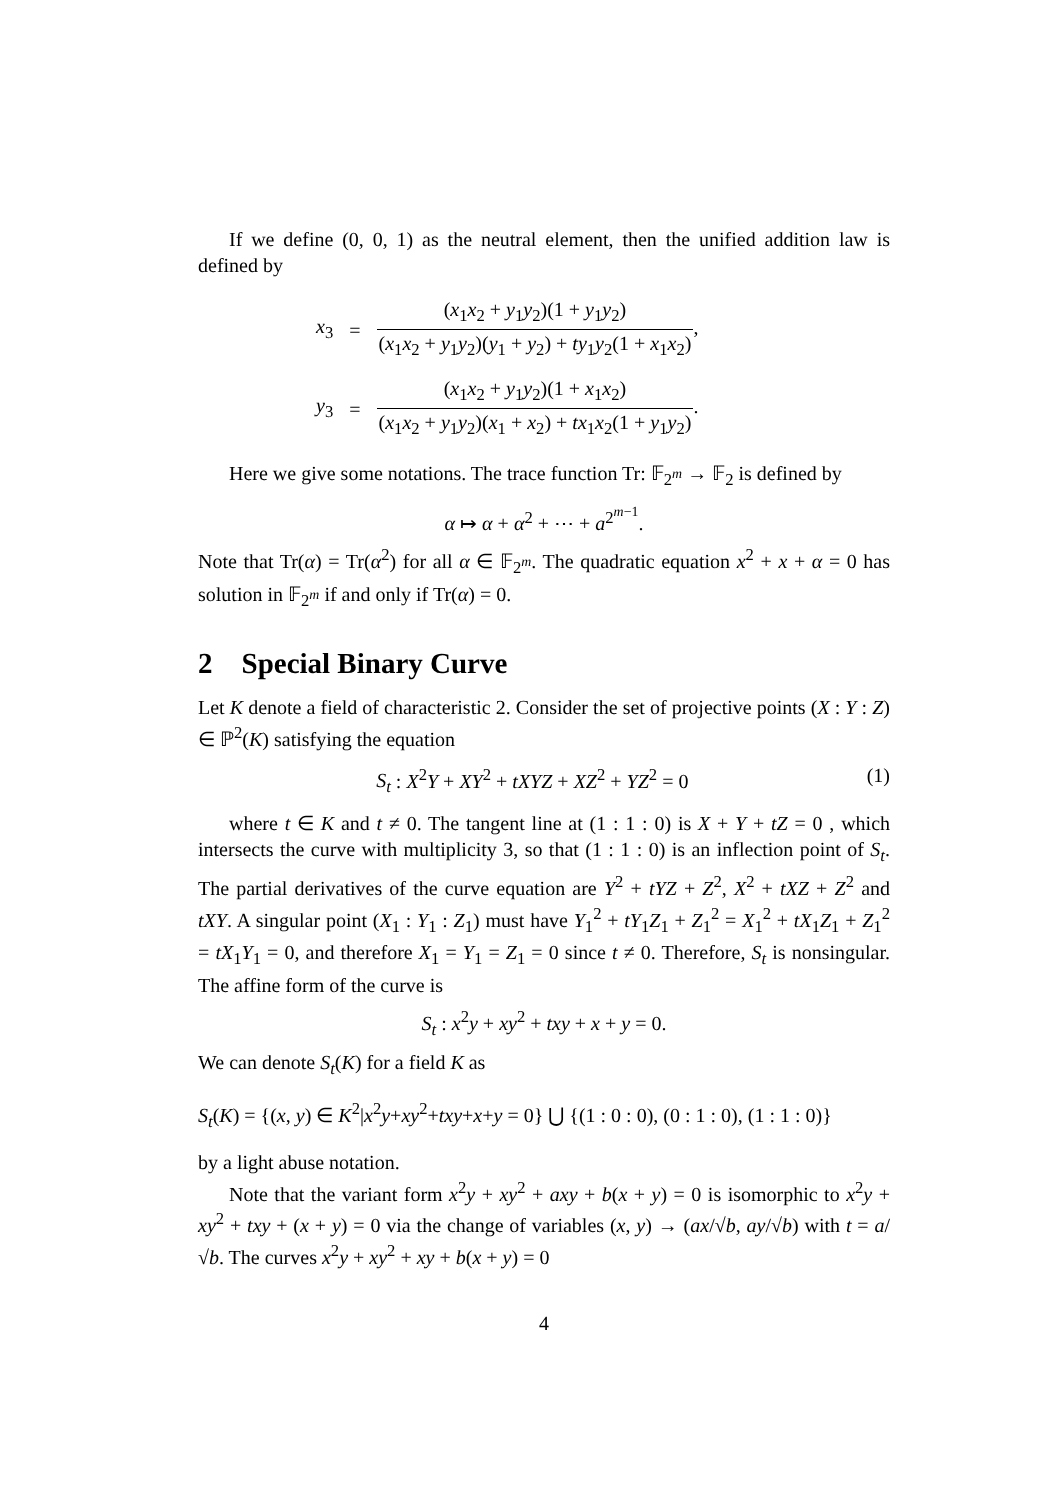If we define (0, 0, 1) as the neutral element, then the unified addition law is defined by
| x<sub>3</sub> | = | ( x<sub>1</sub> x<sub>2</sub> + y<sub>1</sub> y<sub>2</sub>)(1 + y<sub>1</sub> y<sub>2</sub>) ( x<sub>1</sub> x<sub>2</sub> + y<sub>1</sub> y<sub>2</sub>)( y<sub>1</sub> + y<sub>2</sub>) + ty<sub>1</sub> y<sub>2</sub>(1 + x<sub>1</sub> x<sub>2</sub>) , |
| y<sub>3</sub> | = | ( x<sub>1</sub> x<sub>2</sub> + y<sub>1</sub> y<sub>2</sub>)(1 + x<sub>1</sub> x<sub>2</sub>) ( x<sub>1</sub> x<sub>2</sub> + y<sub>1</sub> y<sub>2</sub>)( x<sub>1</sub> + x<sub>2</sub>) + tx<sub>1</sub> x<sub>2</sub>(1 + y<sub>1</sub> y<sub>2</sub>) . |
Here we give some notations. The trace function Tr: 𝔽<sub>2<sup>m</sup></sub> → 𝔽<sub>2</sub> is defined by
α ↦ α + α<sup>2</sup> + ⋯ + a<sup>2<sup>m−1</sup></sup>.
Note that Tr(α) = Tr(α<sup>2</sup>) for all α ∈ 𝔽<sub>2<sup>m</sup></sub>. The quadratic equation x<sup>2</sup> + x + α = 0 has solution in 𝔽<sub>2<sup>m</sup></sub> if and only if Tr(α) = 0.
2 Special Binary Curve
Let K denote a field of characteristic 2. Consider the set of projective points (X : Y : Z) ∈ ℙ<sup>2</sup>(K) satisfying the equation
S<sub>t</sub> : X<sup>2</sup>Y + XY<sup>2</sup> + tXYZ + XZ<sup>2</sup> + YZ<sup>2</sup> = 0 (1)
where t ∈ K and t ≠ 0. The tangent line at (1 : 1 : 0) is X + Y + tZ = 0 , which intersects the curve with multiplicity 3, so that (1 : 1 : 0) is an inflection point of S<sub>t</sub>. The partial derivatives of the curve equation are Y<sup>2</sup> + tYZ + Z<sup>2</sup>, X<sup>2</sup> + tXZ + Z<sup>2</sup> and tXY. A singular point (X<sub>1</sub> : Y<sub>1</sub> : Z<sub>1</sub>) must have Y<sub>1</sub><sup>2</sup> + tY<sub>1</sub>Z<sub>1</sub> + Z<sub>1</sub><sup>2</sup> = X<sub>1</sub><sup>2</sup> + tX<sub>1</sub>Z<sub>1</sub> + Z<sub>1</sub><sup>2</sup> = tX<sub>1</sub>Y<sub>1</sub> = 0, and therefore X<sub>1</sub> = Y<sub>1</sub> = Z<sub>1</sub> = 0 since t ≠ 0. Therefore, S<sub>t</sub> is nonsingular. The affine form of the curve is
S<sub>t</sub> : x<sup>2</sup>y + xy<sup>2</sup> + txy + x + y = 0.
We can denote S<sub>t</sub>(K) for a field K as
S<sub>t</sub>(K) = {(x, y) ∈ K<sup>2</sup>|x<sup>2</sup>y+xy<sup>2</sup>+txy+x+y = 0} ⋃ {(1 : 0 : 0), (0 : 1 : 0), (1 : 1 : 0)}
by a light abuse notation.
Note that the variant form x<sup>2</sup>y + xy<sup>2</sup> + axy + b(x + y) = 0 is isomorphic to x<sup>2</sup>y + xy<sup>2</sup> + txy + (x + y) = 0 via the change of variables (x, y) → (ax/√b, ay/√b) with t = a/√b. The curves x<sup>2</sup>y + xy<sup>2</sup> + xy + b(x + y) = 0
4